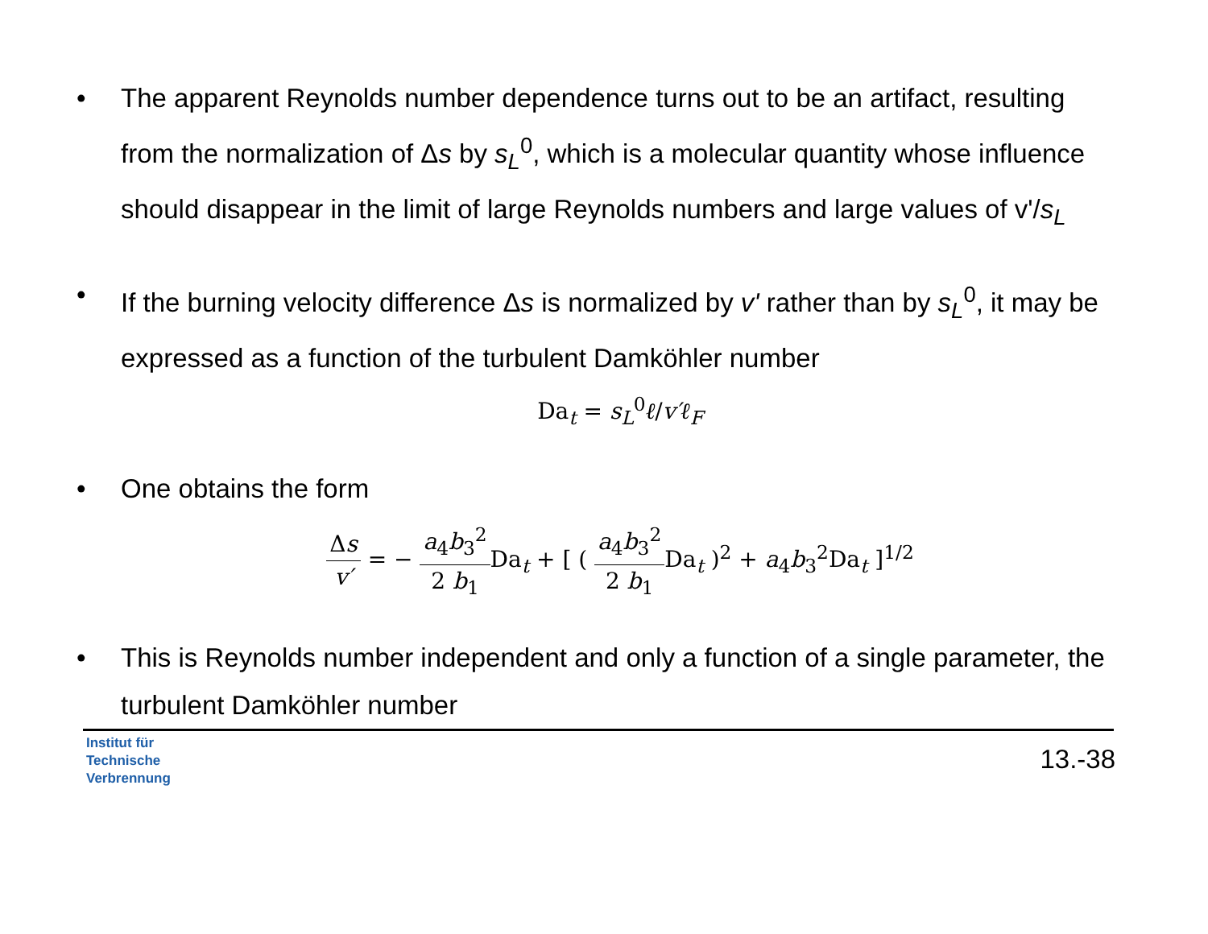• The apparent Reynolds number dependence turns out to be an artifact, resulting from the normalization of Δs by s<sub>L</sub><sup>0</sup>, which is a molecular quantity whose influence should disappear in the limit of large Reynolds numbers and large values of v'/s<sub>L</sub>
• If the burning velocity difference Δs is normalized by v' rather than by s<sub>L</sub><sup>0</sup>, it may be expressed as a function of the turbulent Damköhler number
Da<sub>t</sub> = s<sub>L</sub><sup>0</sup>ℓ/v′ℓ<sub>F</sub>
• One obtains the form
Δs v′ = − a<sub>4</sub>b<sub>3</sub><sup>2</sup> 2 b<sub>1</sub> Da<sub>t</sub> + [ ( a<sub>4</sub>b<sub>3</sub><sup>2</sup> 2 b<sub>1</sub> Da<sub>t</sub> )<sup>2</sup> + a<sub>4</sub>b<sub>3</sub><sup>2</sup>Da<sub>t</sub> ]<sup>1/2</sup>
• This is Reynolds number independent and only a function of a single parameter, the turbulent Damköhler number
Institut für
Technische
Verbrennung
13.-38